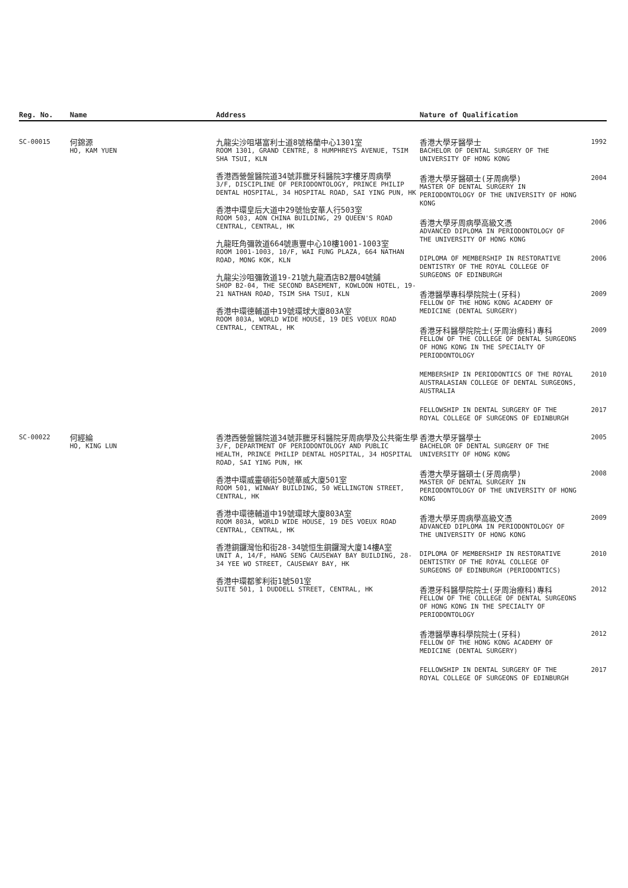| Reg. No. | Name | Address | Nature of Qualification |
| --- | --- | --- | --- |
| SC-00015 | 何錦源 HO, KAM YUEN | 九龍尖沙咀堪富利士道8號格蘭中心1301室 ROOM 1301, GRAND CENTRE, 8 HUMPHREYS AVENUE, TSIM SHA TSUI, KLN 香港西營盤醫院道34號菲臘牙科醫院3字樓牙周病學 3/F, DISCIPLINE OF PERIODONTOLOGY, PRINCE PHILIP DENTAL HOSPITAL, 34 HOSPITAL ROAD, SAI YING PUN, HK 香港中環皇后大道中29號怡安華人行503室 ROOM 503, AON CHINA BUILDING, 29 QUEEN'S ROAD CENTRAL, CENTRAL, HK 九龍旺角彌敦道664號惠豐中心10樓1001-1003室 ROOM 1001-1003, 10/F, WAI FUNG PLAZA, 664 NATHAN ROAD, MONG KOK, KLN 九龍尖沙咀彌敦道19-21號九龍酒店B2層04號舖 SHOP B2-04, THE SECOND BASEMENT, KOWLOON HOTEL, 19-21 NATHAN ROAD, TSIM SHA TSUI, KLN 香港中環德輔道中19號環球大廈803A室 ROOM 803A, WORLD WIDE HOUSE, 19 DES VOEUX ROAD CENTRAL, CENTRAL, HK | 香港大學牙醫學士 BACHELOR OF DENTAL SURGERY OF THE UNIVERSITY OF HONG KONG 1992 香港大學牙醫碩士(牙周病學) MASTER OF DENTAL SURGERY IN PERIODONTOLOGY OF THE UNIVERSITY OF HONG KONG 2004 香港大學牙周病學高級文憑 ADVANCED DIPLOMA IN PERIODONTOLOGY OF THE UNIVERSITY OF HONG KONG 2006 DIPLOMA OF MEMBERSHIP IN RESTORATIVE DENTISTRY OF THE ROYAL COLLEGE OF SURGEONS OF EDINBURGH 2006 香港醫學專科學院院士(牙科) FELLOW OF THE HONG KONG ACADEMY OF MEDICINE (DENTAL SURGERY) 2009 香港牙科醫學院院士(牙周治療科)專科 FELLOW OF THE COLLEGE OF DENTAL SURGEONS OF HONG KONG IN THE SPECIALTY OF PERIODONTOLOGY 2009 MEMBERSHIP IN PERIODONTICS OF THE ROYAL AUSTRALASIAN COLLEGE OF DENTAL SURGEONS, AUSTRALIA 2010 FELLOWSHIP IN DENTAL SURGERY OF THE ROYAL COLLEGE OF SURGEONS OF EDINBURGH 2017 |
| SC-00022 | 何經綸 HO, KING LUN | 香港西營盤醫院道34號菲臘牙科醫院牙周病學及公共衛生學 3/F, DEPARTMENT OF PERIODONTOLOGY AND PUBLIC HEALTH, PRINCE PHILIP DENTAL HOSPITAL, 34 HOSPITAL ROAD, SAI YING PUN, HK 香港中環威靈頓街50號華威大廈501室 ROOM 501, WINWAY BUILDING, 50 WELLINGTON STREET, CENTRAL, HK 香港中環德輔道中19號環球大廈803A室 ROOM 803A, WORLD WIDE HOUSE, 19 DES VOEUX ROAD CENTRAL, CENTRAL, HK 香港銅鑼灣怡和街28-34號恒生銅鑼灣大廈14樓A室 UNIT A, 14/F, HANG SENG CAUSEWAY BAY BUILDING, 28-34 YEE WO STREET, CAUSEWAY BAY, HK 香港中環都爹利街1號501室 SUITE 501, 1 DUDDELL STREET, CENTRAL, HK | 香港大學牙醫學士 BACHELOR OF DENTAL SURGERY OF THE UNIVERSITY OF HONG KONG 2005 香港大學牙醫碩士(牙周病學) MASTER OF DENTAL SURGERY IN PERIODONTOLOGY OF THE UNIVERSITY OF HONG KONG 2008 香港大學牙周病學高級文憑 ADVANCED DIPLOMA IN PERIODONTOLOGY OF THE UNIVERSITY OF HONG KONG 2009 DIPLOMA OF MEMBERSHIP IN RESTORATIVE DENTISTRY OF THE ROYAL COLLEGE OF SURGEONS OF EDINBURGH (PERIODONTICS) 2010 香港牙科醫學院院士(牙周治療科)專科 FELLOW OF THE COLLEGE OF DENTAL SURGEONS OF HONG KONG IN THE SPECIALTY OF PERIODONTOLOGY 2012 香港醫學專科學院院士(牙科) FELLOW OF THE HONG KONG ACADEMY OF MEDICINE (DENTAL SURGERY) 2012 FELLOWSHIP IN DENTAL SURGERY OF THE ROYAL COLLEGE OF SURGEONS OF EDINBURGH 2017 |